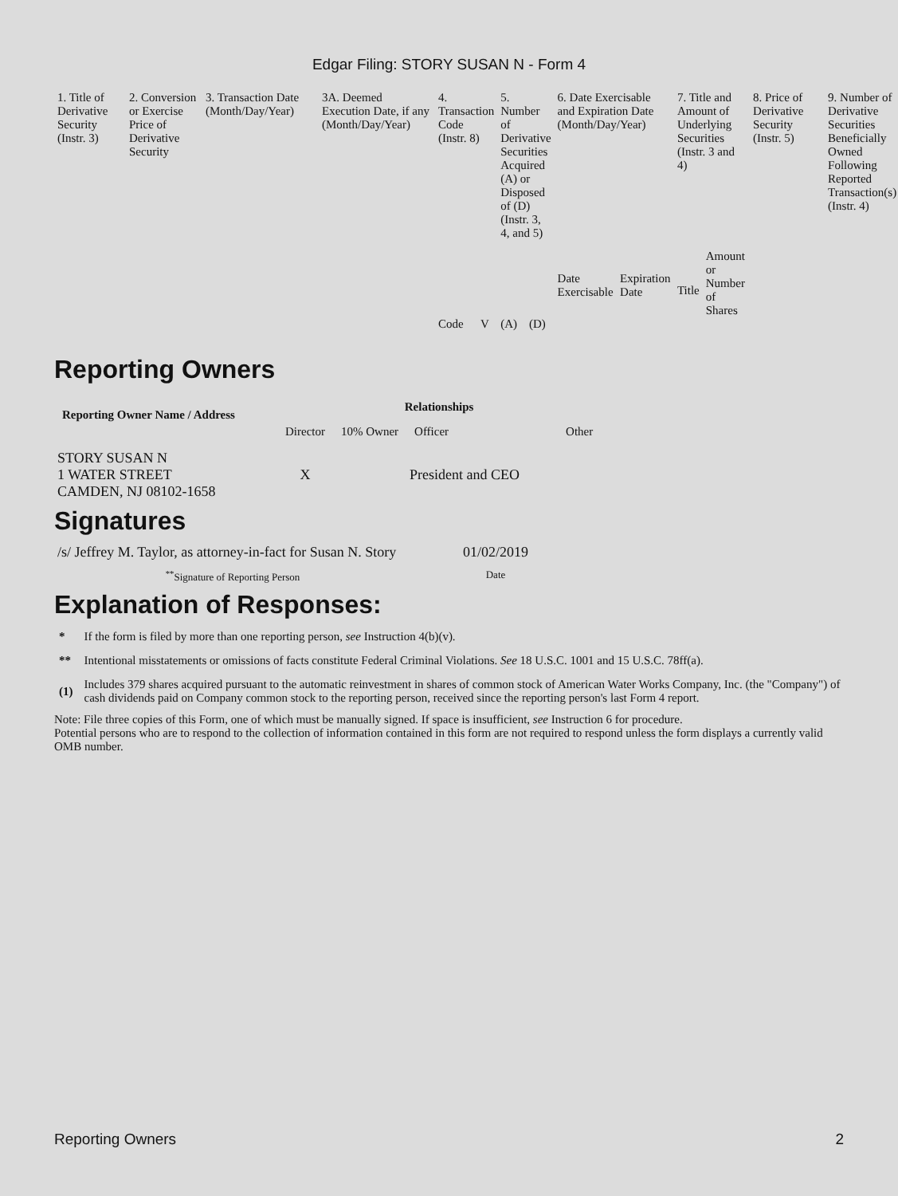Edgar Filing: STORY SUSAN N - Form 4
| 1. Title of Derivative Security (Instr. 3) | 2. Conversion or Exercise Price of Derivative Security | 3. Transaction Date (Month/Day/Year) | 3A. Deemed Execution Date, if any (Month/Day/Year) | 4. Transaction Code (Instr. 8) | | 5. Number of Derivative Securities Acquired (A) or Disposed of (D) (Instr. 3, 4, and 5) | | 6. Date Exercisable and Expiration Date (Month/Day/Year) | | 7. Title and Amount of Underlying Securities (Instr. 3 and 4) | | 8. Price of Derivative Security (Instr. 5) | 9. Number of Derivative Securities Beneficially Owned Following Reported Transaction(s) (Instr. 4) |
| --- | --- | --- | --- | --- | --- | --- | --- | --- | --- | --- | --- | --- | --- |
| | | | | | | | | Date Exercisable | Expiration Date | Title | Amount or Number of Shares | | |
| | | | | Code | V | (A) | (D) | | | | | | |
Reporting Owners
| Reporting Owner Name / Address | Relationships | | | |
| --- | --- | --- | --- | --- |
| | Director | 10% Owner | Officer | Other |
| STORY SUSAN N 1 WATER STREET CAMDEN, NJ 08102-1658 | X | | President and CEO | |
Signatures
| /s/ Jeffrey M. Taylor, as attorney-in-fact for Susan N. Story | 01/02/2019 |
| <sup>**</sup> Signature of Reporting Person | Date |
Explanation of Responses:
| * | If the form is filed by more than one reporting person, see Instruction 4(b)(v). |
| ** | Intentional misstatements or omissions of facts constitute Federal Criminal Violations. See 18 U.S.C. 1001 and 15 U.S.C. 78ff(a). |
| (1) | Includes 379 shares acquired pursuant to the automatic reinvestment in shares of common stock of American Water Works Company, Inc. (the "Company") of cash dividends paid on Company common stock to the reporting person, received since the reporting person's last Form 4 report. |
Note: File three copies of this Form, one of which must be manually signed. If space is insufficient, see Instruction 6 for procedure.
Potential persons who are to respond to the collection of information contained in this form are not required to respond unless the form displays a currently valid OMB number.
Reporting Owners 2